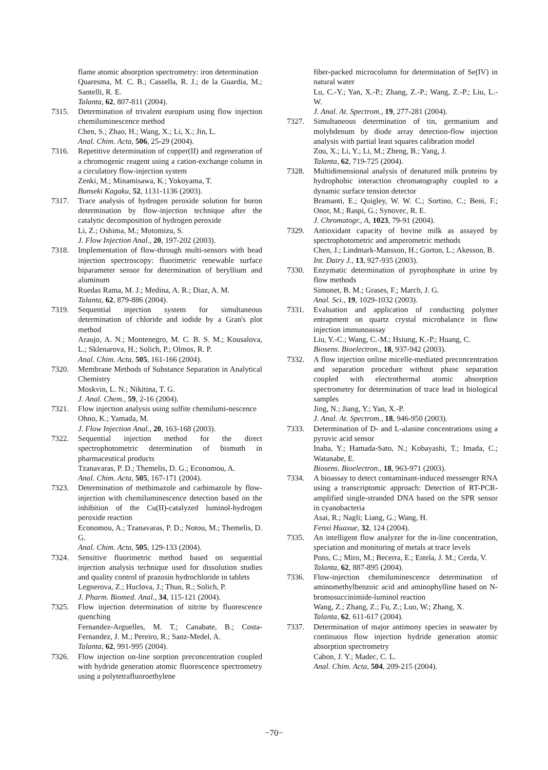flame atomic absorption spectrometry: iron determination
Quaresma, M. C. B.; Cassella, R. J.; de la Guardia, M.; Santelli, R. E.
Talanta, 62, 807-811 (2004).
7315. Determination of trivalent europium using flow injection chemiluminescence method
Chen, S.; Zhao, H.; Wang, X.; Li, X.; Jin, L.
Anal. Chim. Acta, 506, 25-29 (2004).
7316. Repetitive determination of copper(II) and regeneration of a chromogenic reagent using a cation-exchange column in a circulatory flow-injection system
Zenki, M.; Minamisawa, K.; Yokoyama, T.
Bunseki Kagaku, 52, 1131-1136 (2003).
7317. Trace analysis of hydrogen peroxide solution for boron determination by flow-injection technique after the catalytic decomposition of hydrogen peroxide
Li, Z.; Oshima, M.; Motomizu, S.
J. Flow Injection Anal., 20, 197-202 (2003).
7318. Implementation of flow-through multi-sensors with bead injection spectroscopy: fluorimetric renewable surface biparameter sensor for determination of beryllium and aluminum
Ruedas Rama, M. J.; Medina, A. R.; Diaz, A. M.
Talanta, 62, 879-886 (2004).
7319. Sequential injection system for simultaneous determination of chloride and iodide by a Gran's plot method
Araujo, A. N.; Montenegro, M. C. B. S. M.; Kousalova, L.; Sklenarova, H.; Solich, P.; Olmos, R. P.
Anal. Chim. Acta, 505, 161-166 (2004).
7320. Membrane Methods of Substance Separation in Analytical Chemistry
Moskvin, L. N.; Nikitina, T. G.
J. Anal. Chem., 59, 2-16 (2004).
7321. Flow injection analysis using sulfite chemilumi-nescence
Ohno, K.; Yamada, M.
J. Flow Injection Anal., 20, 163-168 (2003).
7322. Sequential injection method for the direct spectrophotometric determination of bismuth in pharmaceutical products
Tzanavaras, P. D.; Themelis, D. G.; Economou, A.
Anal. Chim. Acta, 505, 167-171 (2004).
7323. Determination of methimazole and carbimazole by flow-injection with chemiluminescence detection based on the inhibition of the Cu(II)-catalyzed luminol-hydrogen peroxide reaction
Economou, A.; Tzanavaras, P. D.; Notou, M.; Themelis, D. G.
Anal. Chim. Acta, 505, 129-133 (2004).
7324. Sensitive fluorimetric method based on sequential injection analysis technique used for dissolution studies and quality control of prazosin hydrochloride in tablets
Legnerova, Z.; Huclova, J.; Thun, R.; Solich, P.
J. Pharm. Biomed. Anal., 34, 115-121 (2004).
7325. Flow injection determination of nitrite by fluorescence quenching
Fernandez-Arguelles, M. T.; Canabate, B.; Costa-Fernandez, J. M.; Pereiro, R.; Sanz-Medel, A.
Talanta, 62, 991-995 (2004).
7326. Flow injection on-line sorption preconcentration coupled with hydride generation atomic fluorescence spectrometry using a polytetrafluoroethylene
fiber-packed microcolumn for determination of Se(IV) in natural water
Lu, C.-Y.; Yan, X.-P.; Zhang, Z.-P.; Wang, Z.-P.; Liu, L.-W.
J. Anal. At. Spectrom., 19, 277-281 (2004).
7327. Simultaneous determination of tin, germanium and molybdenum by diode array detection-flow injection analysis with partial least squares calibration model
Zou, X.; Li, Y.; Li, M.; Zheng, B.; Yang, J.
Talanta, 62, 719-725 (2004).
7328. Multidimensional analysis of denatured milk proteins by hydrophobic interaction chromatography coupled to a dynamic surface tension detector
Bramanti, E.; Quigley, W. W. C.; Sortino, C.; Beni, F.; Onor, M.; Raspi, G.; Synovec, R. E.
J. Chromatogr., A, 1023, 79-91 (2004).
7329. Antioxidant capacity of bovine milk as assayed by spectrophotometric and amperometric methods
Chen, J.; Lindmark-Mansson, H.; Gorton, L.; Akesson, B.
Int. Dairy J., 13, 927-935 (2003).
7330. Enzymatic determination of pyrophosphate in urine by flow methods
Simonet, B. M.; Grases, F.; March, J. G.
Anal. Sci., 19, 1029-1032 (2003).
7331. Evaluation and application of conducting polymer entrapment on quartz crystal microbalance in flow injection immunoassay
Liu, Y.-C.; Wang, C.-M.; Hsiung, K.-P.; Huang, C.
Biosens. Bioelectron., 18, 937-942 (2003).
7332. A flow injection online micelle-mediated preconcentration and separation procedure without phase separation coupled with electrothermal atomic absorption spectrometry for determination of trace lead in biological samples
Jing, N.; Jiang, Y.; Yan, X.-P.
J. Anal. At. Spectrom., 18, 946-950 (2003).
7333. Determination of D- and L-alanine concentrations using a pyruvic acid sensor
Inaba, Y.; Hamada-Sato, N.; Kobayashi, T.; Imada, C.; Watanabe, E.
Biosens. Bioelectron., 18, 963-971 (2003).
7334. A bioassay to detect contaminant-induced messenger RNA using a transcriptomic approach: Detection of RT-PCR-amplified single-stranded DNA based on the SPR sensor in cyanobacteria
Asai, R.; Nagli; Liang, G.; Wang, H.
Fenxi Huaxue, 32, 124 (2004).
7335. An intelligent flow analyzer for the in-line concentration, speciation and monitoring of metals at trace levels
Pons, C.; Miro, M.; Becerra, E.; Estela, J. M.; Cerda, V.
Talanta, 62, 887-895 (2004).
7336. Flow-injection chemiluminescence determination of aminomethylbenzoic acid and aminophylline based on N-bromosuccinimide-luminol reaction
Wang, Z.; Zhang, Z.; Fu, Z.; Luo, W.; Zhang, X.
Talanta, 62, 611-617 (2004).
7337. Determination of major antimony species in seawater by continuous flow injection hydride generation atomic absorption spectrometry
Cabon, J. Y.; Madec, C. L.
Anal. Chim. Acta, 504, 209-215 (2004).
−70−